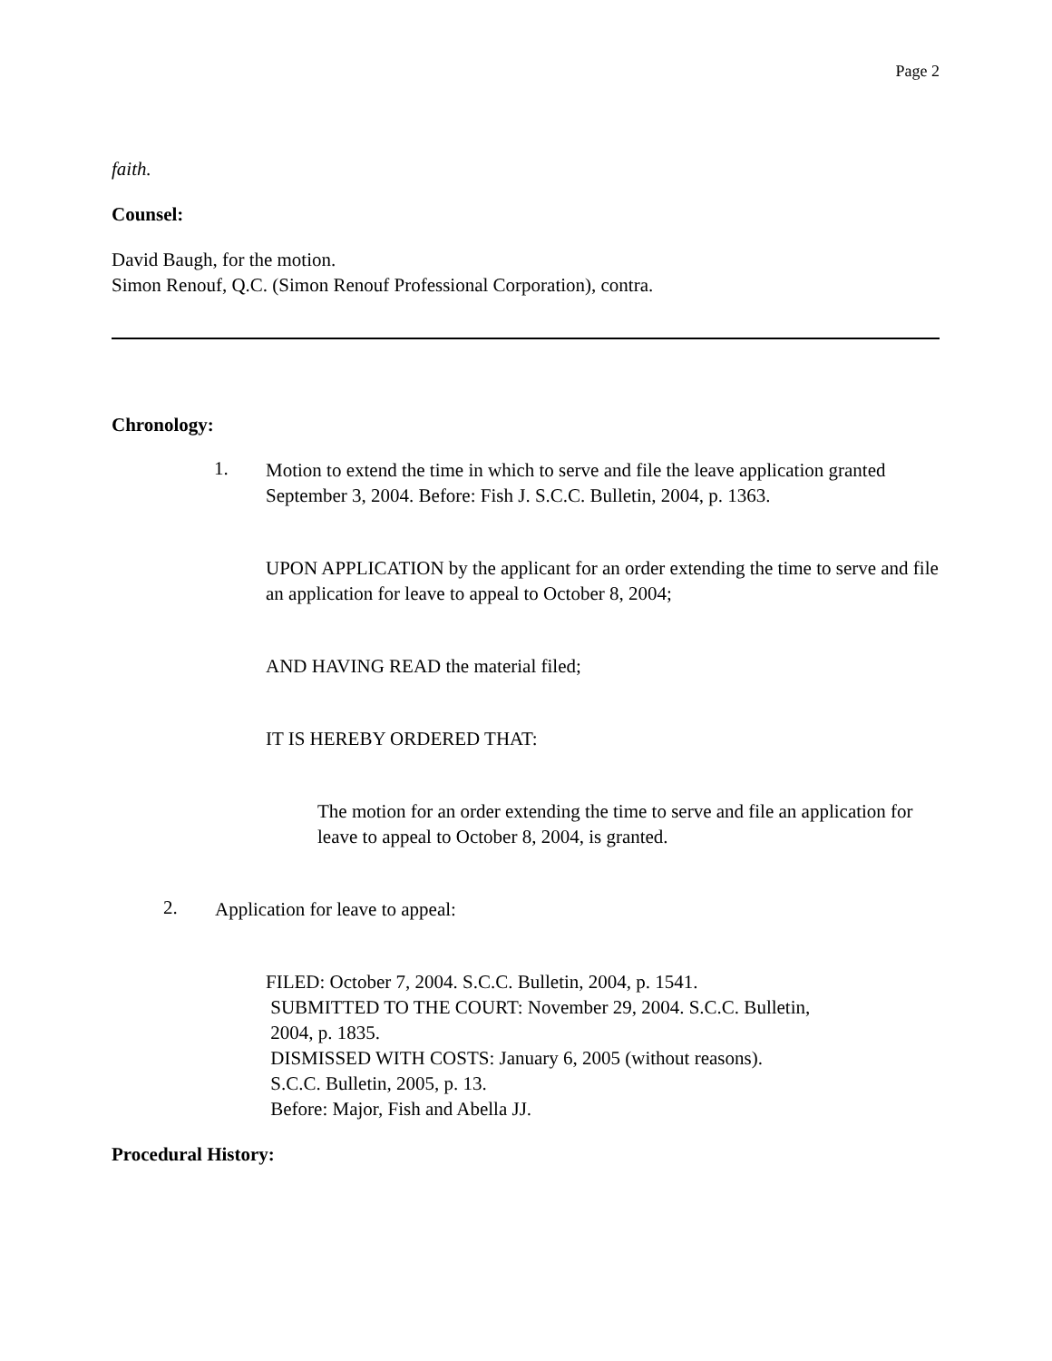Page 2
faith.
Counsel:
David Baugh, for the motion.
Simon Renouf, Q.C. (Simon Renouf Professional Corporation), contra.
Chronology:
1.
Motion to extend the time in which to serve and file the leave application granted September 3, 2004. Before: Fish J. S.C.C. Bulletin, 2004, p. 1363.
UPON APPLICATION by the applicant for an order extending the time to serve and file an application for leave to appeal to October 8, 2004;
AND HAVING READ the material filed;
IT IS HEREBY ORDERED THAT:
The motion for an order extending the time to serve and file an application for leave to appeal to October 8, 2004, is granted.
2.
Application for leave to appeal:
FILED: October 7, 2004. S.C.C. Bulletin, 2004, p. 1541.
SUBMITTED TO THE COURT: November 29, 2004. S.C.C. Bulletin,
2004, p. 1835.
DISMISSED WITH COSTS: January 6, 2005 (without reasons).
S.C.C. Bulletin, 2005, p. 13.
Before: Major, Fish and Abella JJ.
Procedural History: